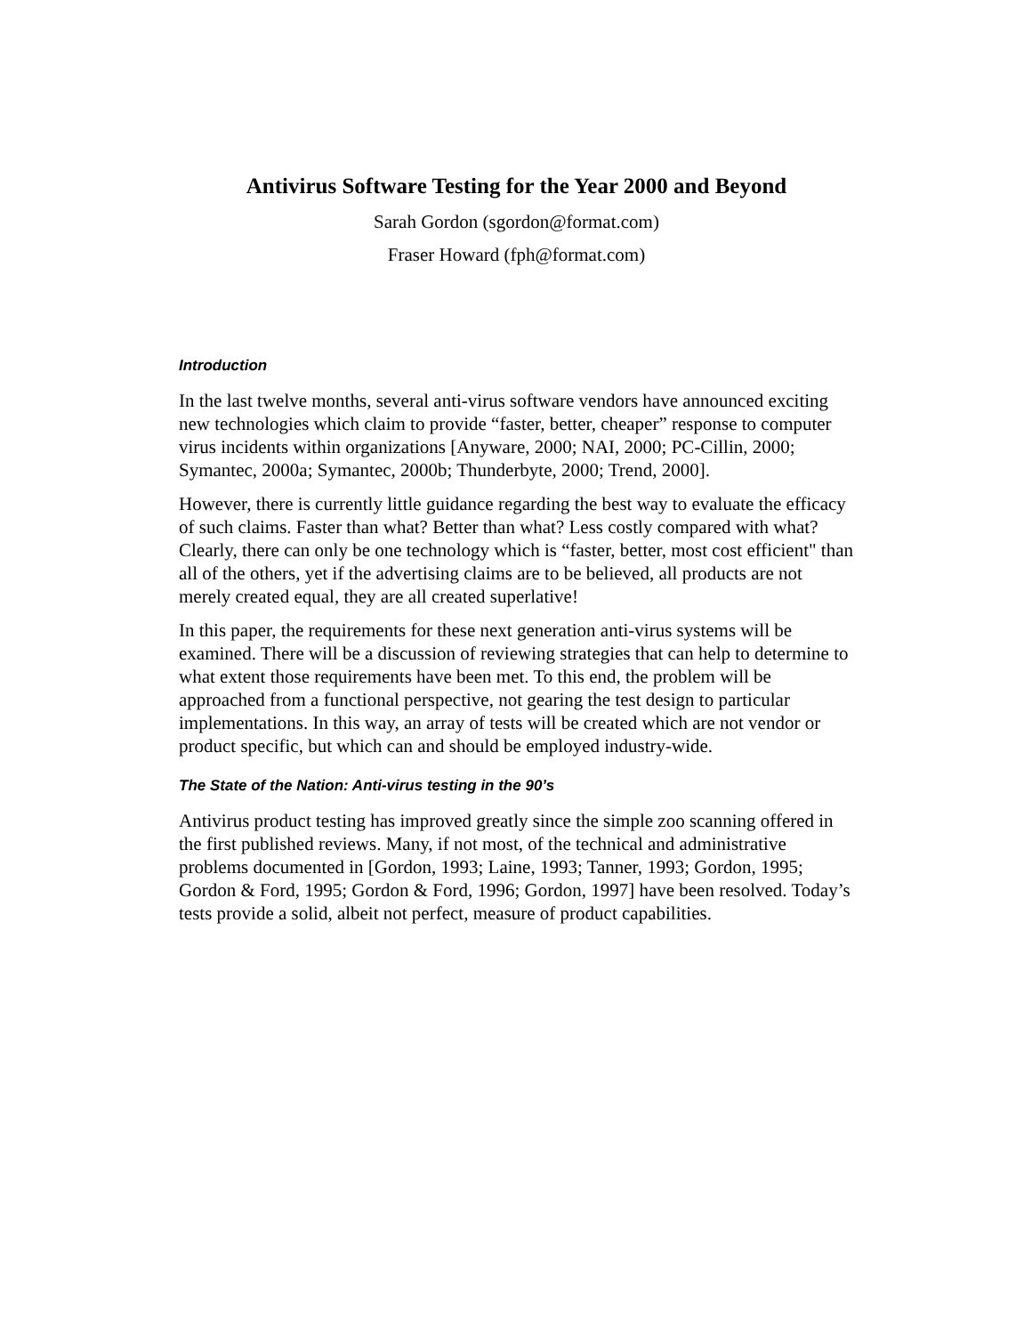Antivirus Software Testing for the Year 2000 and Beyond
Sarah Gordon (sgordon@format.com)
Fraser Howard (fph@format.com)
Introduction
In the last twelve months, several anti-virus software vendors have announced exciting new technologies which claim to provide “faster, better, cheaper” response to computer virus incidents within organizations [Anyware, 2000; NAI, 2000; PC-Cillin, 2000; Symantec, 2000a; Symantec, 2000b; Thunderbyte, 2000; Trend, 2000].
However, there is currently little guidance regarding the best way to evaluate the efficacy of such claims. Faster than what? Better than what? Less costly compared with what? Clearly, there can only be one technology which is “faster, better, most cost efficient" than all of the others, yet if the advertising claims are to be believed, all products are not merely created equal, they are all created superlative!
In this paper, the requirements for these next generation anti-virus systems will be examined. There will be a discussion of reviewing strategies that can help to determine to what extent those requirements have been met. To this end, the problem will be approached from a functional perspective, not gearing the test design to particular implementations. In this way, an array of tests will be created which are not vendor or product specific, but which can and should be employed industry-wide.
The State of the Nation: Anti-virus testing in the 90’s
Antivirus product testing has improved greatly since the simple zoo scanning offered in the first published reviews. Many, if not most, of the technical and administrative problems documented in [Gordon, 1993; Laine, 1993; Tanner, 1993; Gordon, 1995; Gordon & Ford, 1995; Gordon & Ford, 1996; Gordon, 1997] have been resolved. Today’s tests provide a solid, albeit not perfect, measure of product capabilities.